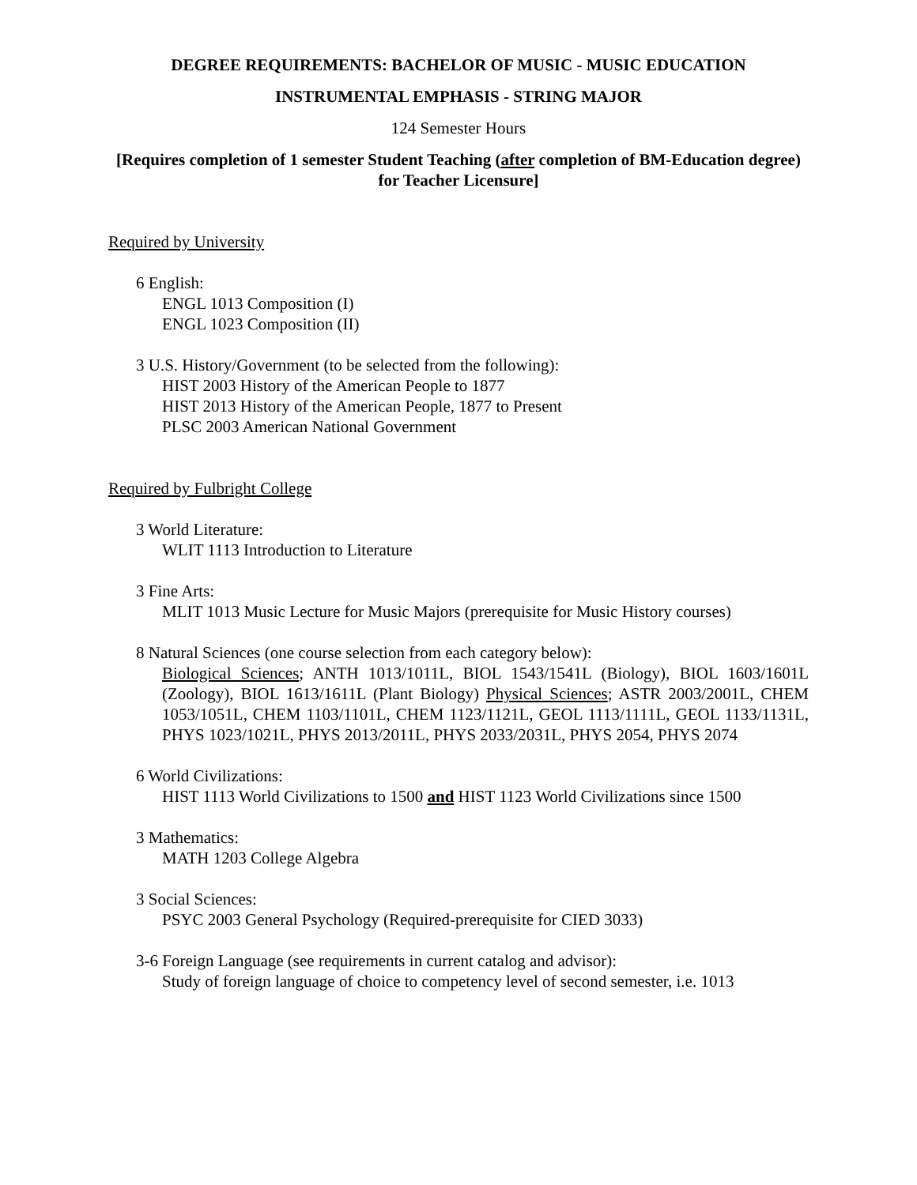DEGREE REQUIREMENTS: BACHELOR OF MUSIC - MUSIC EDUCATION
INSTRUMENTAL EMPHASIS - STRING MAJOR
124 Semester Hours
[Requires completion of 1 semester Student Teaching (after completion of BM-Education degree) for Teacher Licensure]
Required by University
6 English:
ENGL 1013 Composition (I)
ENGL 1023 Composition (II)
3 U.S. History/Government (to be selected from the following):
HIST 2003 History of the American People to 1877
HIST 2013 History of the American People, 1877 to Present
PLSC 2003 American National Government
Required by Fulbright College
3 World Literature:
WLIT 1113 Introduction to Literature
3 Fine Arts:
MLIT 1013 Music Lecture for Music Majors (prerequisite for Music History courses)
8 Natural Sciences (one course selection from each category below):
Biological Sciences; ANTH 1013/1011L, BIOL 1543/1541L (Biology), BIOL 1603/1601L (Zoology), BIOL 1613/1611L (Plant Biology) Physical Sciences; ASTR 2003/2001L, CHEM 1053/1051L, CHEM 1103/1101L, CHEM 1123/1121L, GEOL 1113/1111L, GEOL 1133/1131L, PHYS 1023/1021L, PHYS 2013/2011L, PHYS 2033/2031L, PHYS 2054, PHYS 2074
6 World Civilizations:
HIST 1113 World Civilizations to 1500 and HIST 1123 World Civilizations since 1500
3 Mathematics:
MATH 1203 College Algebra
3 Social Sciences:
PSYC 2003 General Psychology (Required-prerequisite for CIED 3033)
3-6 Foreign Language (see requirements in current catalog and advisor):
Study of foreign language of choice to competency level of second semester, i.e. 1013